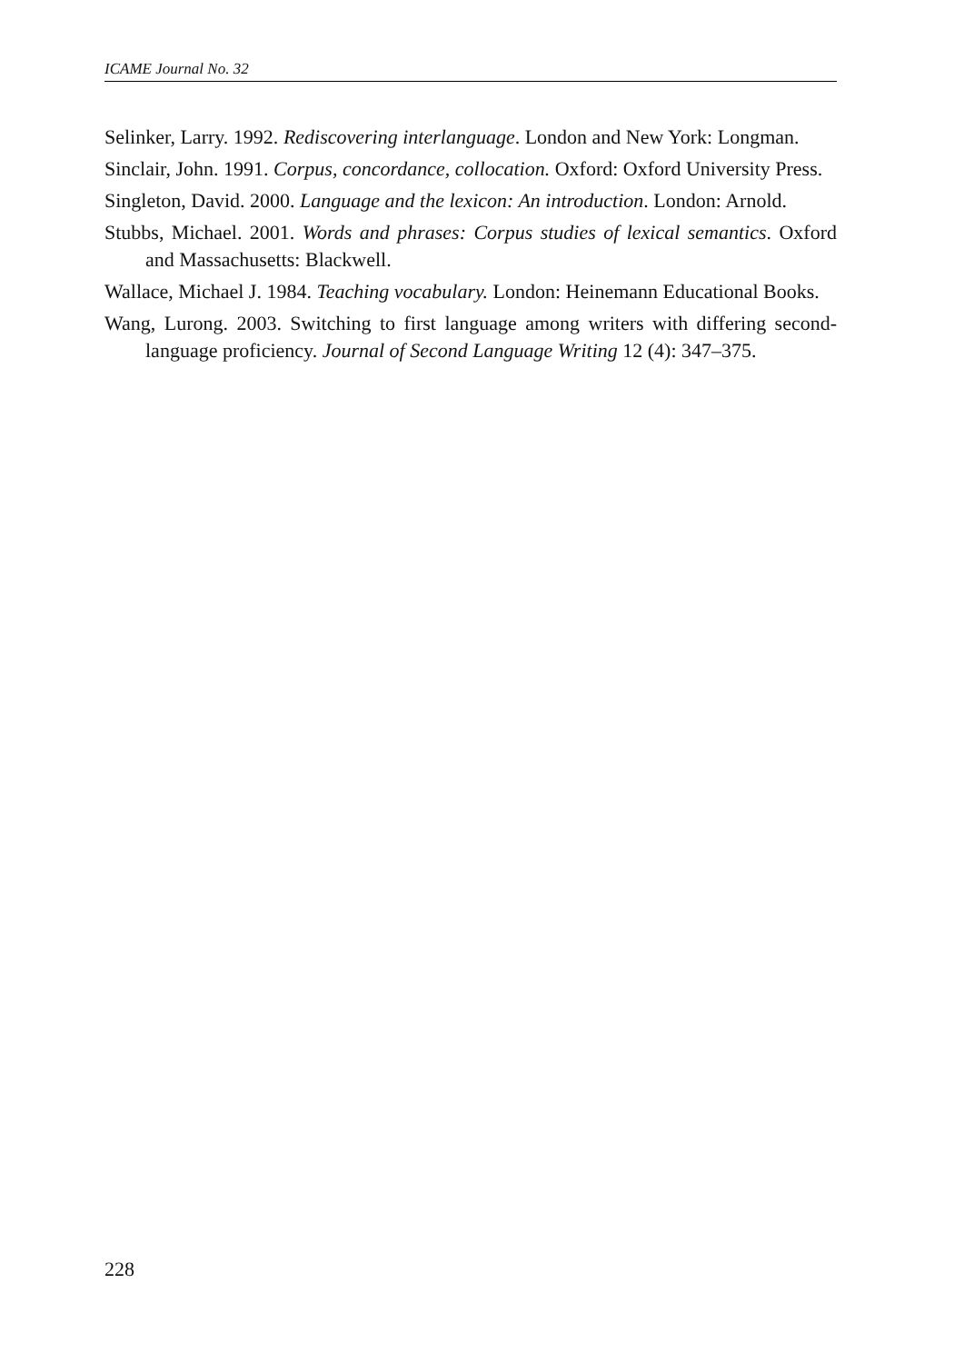ICAME Journal No. 32
Selinker, Larry. 1992. Rediscovering interlanguage. London and New York: Longman.
Sinclair, John. 1991. Corpus, concordance, collocation. Oxford: Oxford University Press.
Singleton, David. 2000. Language and the lexicon: An introduction. London: Arnold.
Stubbs, Michael. 2001. Words and phrases: Corpus studies of lexical semantics. Oxford and Massachusetts: Blackwell.
Wallace, Michael J. 1984. Teaching vocabulary. London: Heinemann Educational Books.
Wang, Lurong. 2003. Switching to first language among writers with differing second-language proficiency. Journal of Second Language Writing 12 (4): 347–375.
228